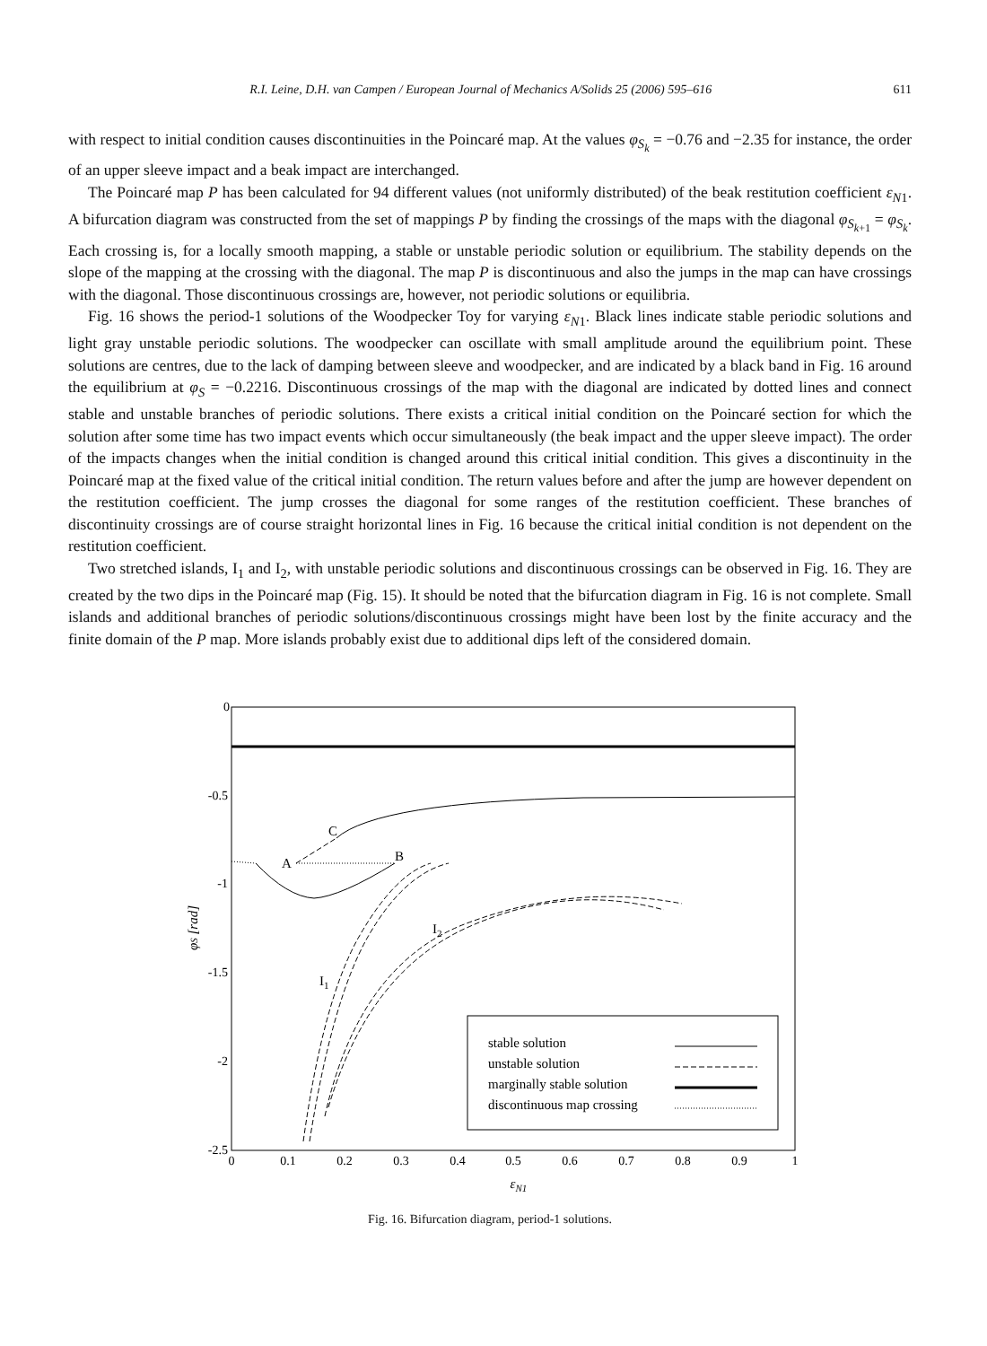R.I. Leine, D.H. van Campen / European Journal of Mechanics A/Solids 25 (2006) 595–616 611
with respect to initial condition causes discontinuities in the Poincaré map. At the values φ<sub>S<sub>k</sub></sub> = −0.76 and −2.35 for instance, the order of an upper sleeve impact and a beak impact are interchanged.
The Poincaré map P has been calculated for 94 different values (not uniformly distributed) of the beak restitution coefficient ε<sub>N1</sub>. A bifurcation diagram was constructed from the set of mappings P by finding the crossings of the maps with the diagonal φ<sub>S<sub>k+1</sub></sub> = φ<sub>S<sub>k</sub></sub>. Each crossing is, for a locally smooth mapping, a stable or unstable periodic solution or equilibrium. The stability depends on the slope of the mapping at the crossing with the diagonal. The map P is discontinuous and also the jumps in the map can have crossings with the diagonal. Those discontinuous crossings are, however, not periodic solutions or equilibria.
Fig. 16 shows the period-1 solutions of the Woodpecker Toy for varying ε<sub>N1</sub>. Black lines indicate stable periodic solutions and light gray unstable periodic solutions. The woodpecker can oscillate with small amplitude around the equilibrium point. These solutions are centres, due to the lack of damping between sleeve and woodpecker, and are indicated by a black band in Fig. 16 around the equilibrium at φ<sub>S</sub> = −0.2216. Discontinuous crossings of the map with the diagonal are indicated by dotted lines and connect stable and unstable branches of periodic solutions. There exists a critical initial condition on the Poincaré section for which the solution after some time has two impact events which occur simultaneously (the beak impact and the upper sleeve impact). The order of the impacts changes when the initial condition is changed around this critical initial condition. This gives a discontinuity in the Poincaré map at the fixed value of the critical initial condition. The return values before and after the jump are however dependent on the restitution coefficient. The jump crosses the diagonal for some ranges of the restitution coefficient. These branches of discontinuity crossings are of course straight horizontal lines in Fig. 16 because the critical initial condition is not dependent on the restitution coefficient.
Two stretched islands, I<sub>1</sub> and I<sub>2</sub>, with unstable periodic solutions and discontinuous crossings can be observed in Fig. 16. They are created by the two dips in the Poincaré map (Fig. 15). It should be noted that the bifurcation diagram in Fig. 16 is not complete. Small islands and additional branches of periodic solutions/discontinuous crossings might have been lost by the finite accuracy and the finite domain of the P map. More islands probably exist due to additional dips left of the considered domain.
0
-0.5
-1
-1.5
-2
-2.5
0
0.1
0.2
0.3
0.4
0.5
0.6
0.7
0.8
0.9
1
εN1
φS [rad]
A
B
C
I2
I1
stable solution
unstable solution
marginally stable solution
discontinuous map crossing
Fig. 16. Bifurcation diagram, period-1 solutions.